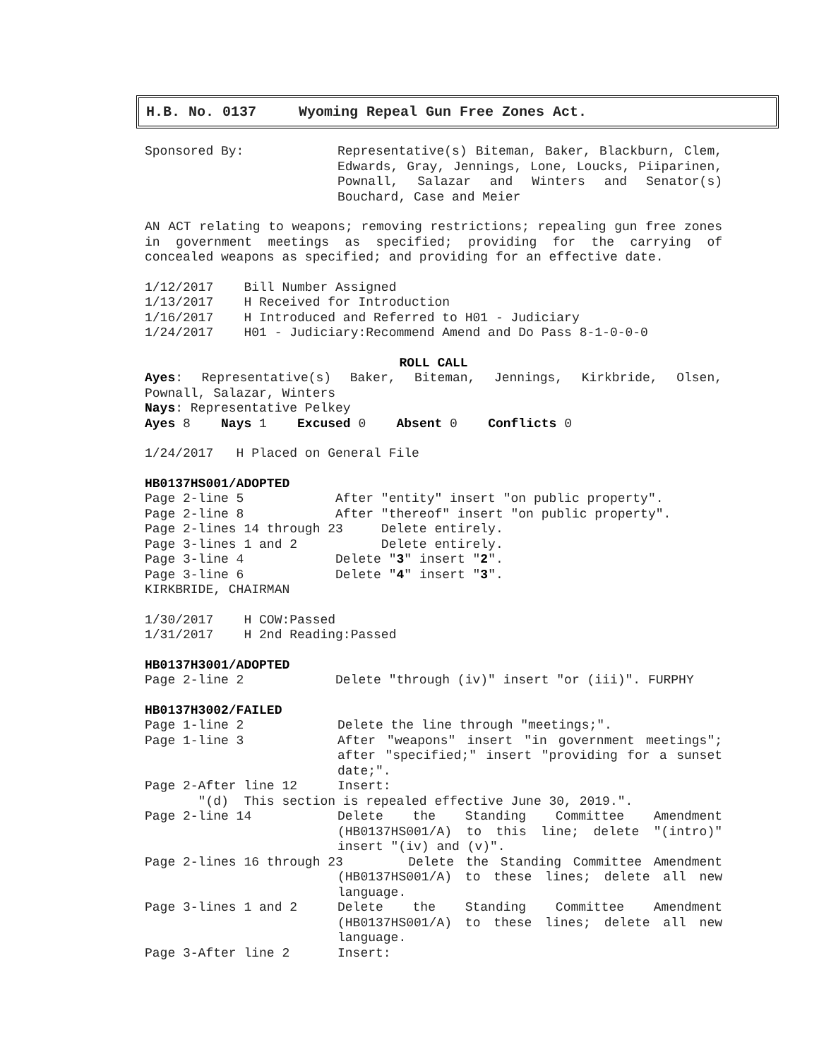H.B. No. 0137 Wyoming Repeal Gun Free Zones Act.
Sponsored By:
Representative(s) Biteman, Baker, Blackburn, Clem, Edwards, Gray, Jennings, Lone, Loucks, Piiparinen, Pownall, Salazar and Winters and Senator(s) Bouchard, Case and Meier
AN ACT relating to weapons; removing restrictions; repealing gun free zones in government meetings as specified; providing for the carrying of concealed weapons as specified; and providing for an effective date.
1/12/2017 Bill Number Assigned 1/13/2017 H Received for Introduction 1/16/2017 H Introduced and Referred to H01 - Judiciary 1/24/2017 H01 - Judiciary:Recommend Amend and Do Pass 8-1-0-0-0
ROLL CALL
Ayes: Representative(s) Baker, Biteman, Jennings, Kirkbride, Olsen, Pownall, Salazar, Winters
Nays: Representative Pelkey
Ayes 8 Nays 1 Excused 0 Absent 0 Conflicts 0
1/24/2017 H Placed on General File
HB0137HS001/ADOPTED
Page 2-line 5 After "entity" insert "on public property". Page 2-line 8 After "thereof" insert "on public property". Page 2-lines 14 through 23 Delete entirely. Page 3-lines 1 and 2 Delete entirely. Page 3-line 4 Delete "3" insert "2". Page 3-line 6 Delete "4" insert "3". KIRKBRIDE, CHAIRMAN
1/30/2017 H COW:Passed 1/31/2017 H 2nd Reading:Passed
HB0137H3001/ADOPTED
Page 2-line 2 Delete "through (iv)" insert "or (iii)". FURPHY
HB0137H3002/FAILED
Page 1-line 2
Delete the line through "meetings;".
Page 1-line 3
After "weapons" insert "in government meetings"; after "specified;" insert "providing for a sunset date;".
Page 2-After line 12
Insert:
"(d) This section is repealed effective June 30, 2019.".
Page 2-line 14
Delete the Standing Committee Amendment (HB0137HS001/A) to this line; delete "(intro)" insert "(iv) and (v)".
Page 2-lines 16 through 23
Delete the Standing Committee Amendment (HB0137HS001/A) to these lines; delete all new language.
Page 3-lines 1 and 2
Delete the Standing Committee Amendment (HB0137HS001/A) to these lines; delete all new language.
Page 3-After line 2
Insert: